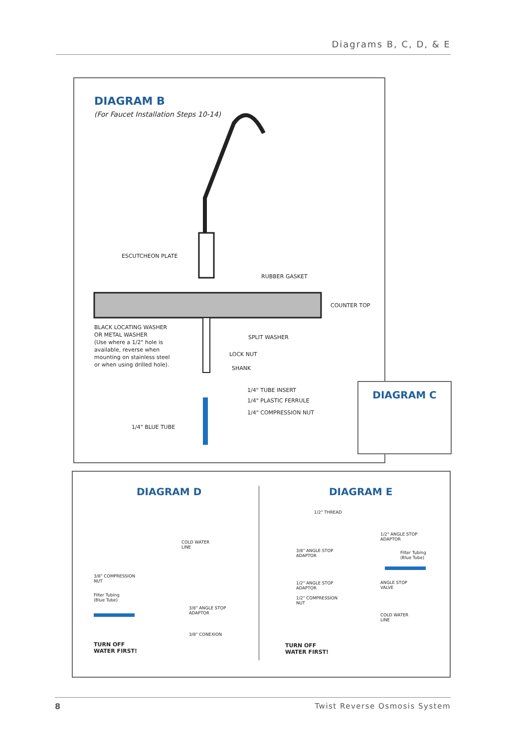Diagrams B, C, D, & E
DIAGRAM B
(For Faucet Installation Steps 10-14)
ESCUTCHEON PLATE
RUBBER GASKET
COUNTER TOP
BLACK LOCATING WASHER
OR METAL WASHER
(Use where a 1/2" hole is
available, reverse when
mounting on stainless steel
or when using drilled hole).
SPLIT WASHER
LOCK NUT
SHANK
1/4" TUBE INSERT
1/4" PLASTIC FERRULE
1/4" COMPRESSION NUT
1/4" BLUE TUBE
DIAGRAM C
DIAGRAM D DIAGRAM E
COLD WATER
LINE
3/8" COMPRESSION
NUT
Filter Tubing
(Blue Tube)
3/8" ANGLE STOP
ADAPTOR
3/8" CONEXION
TURN OFF
WATER FIRST!
1/2" THREAD
1/2" ANGLE STOP
ADAPTOR
3/8" ANGLE STOP
ADAPTOR
Filter Tubing
(Blue Tube)
1/2" ANGLE STOP
ADAPTOR
ANGLE STOP
VALVE
1/2" COMPRESSION
NUT
COLD WATER
LINE
TURN OFF
WATER FIRST!
8 Twist Reverse Osmosis System